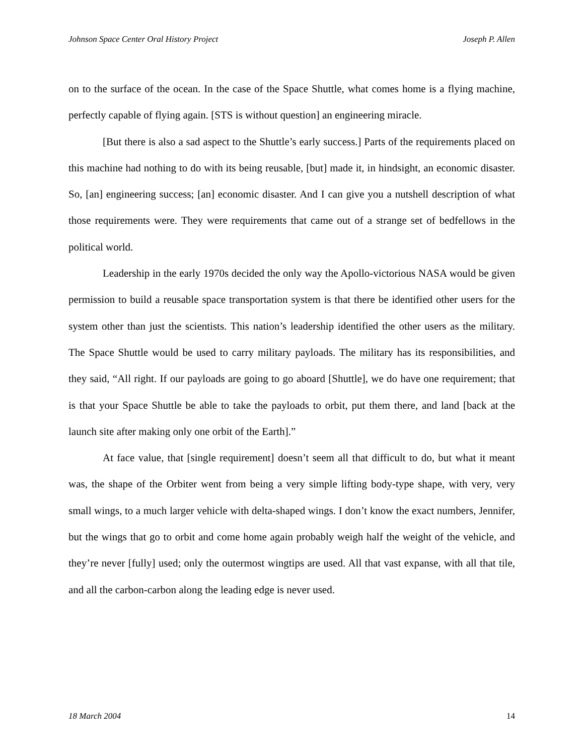Johnson Space Center Oral History Project Joseph P. Allen
on to the surface of the ocean. In the case of the Space Shuttle, what comes home is a flying machine, perfectly capable of flying again. [STS is without question] an engineering miracle.
[But there is also a sad aspect to the Shuttle’s early success.] Parts of the requirements placed on this machine had nothing to do with its being reusable, [but] made it, in hindsight, an economic disaster. So, [an] engineering success; [an] economic disaster. And I can give you a nutshell description of what those requirements were. They were requirements that came out of a strange set of bedfellows in the political world.
Leadership in the early 1970s decided the only way the Apollo-victorious NASA would be given permission to build a reusable space transportation system is that there be identified other users for the system other than just the scientists. This nation’s leadership identified the other users as the military. The Space Shuttle would be used to carry military payloads. The military has its responsibilities, and they said, “All right. If our payloads are going to go aboard [Shuttle], we do have one requirement; that is that your Space Shuttle be able to take the payloads to orbit, put them there, and land [back at the launch site after making only one orbit of the Earth].”
At face value, that [single requirement] doesn’t seem all that difficult to do, but what it meant was, the shape of the Orbiter went from being a very simple lifting body-type shape, with very, very small wings, to a much larger vehicle with delta-shaped wings. I don’t know the exact numbers, Jennifer, but the wings that go to orbit and come home again probably weigh half the weight of the vehicle, and they’re never [fully] used; only the outermost wingtips are used. All that vast expanse, with all that tile, and all the carbon-carbon along the leading edge is never used.
18 March 2004 14